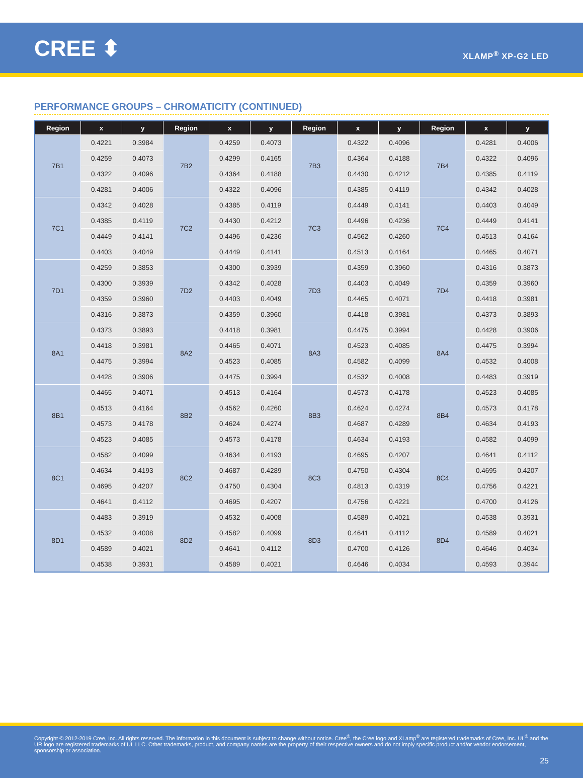CREE ⬍
XLAMP<sup>®</sup> XP-G2 LED
PERFORMANCE GROUPS – CHROMATICITY (CONTINUED)
| Region | x | y | Region | x | y | Region | x | y | Region | x | y |
| --- | --- | --- | --- | --- | --- | --- | --- | --- | --- | --- | --- |
| 7B1 | 0.4221 | 0.3984 | 7B2 | 0.4259 | 0.4073 | 7B3 | 0.4322 | 0.4096 | 7B4 | 0.4281 | 0.4006 |
| | 0.4259 | 0.4073 | | 0.4299 | 0.4165 | | 0.4364 | 0.4188 | | 0.4322 | 0.4096 |
| | 0.4322 | 0.4096 | | 0.4364 | 0.4188 | | 0.4430 | 0.4212 | | 0.4385 | 0.4119 |
| | 0.4281 | 0.4006 | | 0.4322 | 0.4096 | | 0.4385 | 0.4119 | | 0.4342 | 0.4028 |
| 7C1 | 0.4342 | 0.4028 | 7C2 | 0.4385 | 0.4119 | 7C3 | 0.4449 | 0.4141 | 7C4 | 0.4403 | 0.4049 |
| | 0.4385 | 0.4119 | | 0.4430 | 0.4212 | | 0.4496 | 0.4236 | | 0.4449 | 0.4141 |
| | 0.4449 | 0.4141 | | 0.4496 | 0.4236 | | 0.4562 | 0.4260 | | 0.4513 | 0.4164 |
| | 0.4403 | 0.4049 | | 0.4449 | 0.4141 | | 0.4513 | 0.4164 | | 0.4465 | 0.4071 |
| 7D1 | 0.4259 | 0.3853 | 7D2 | 0.4300 | 0.3939 | 7D3 | 0.4359 | 0.3960 | 7D4 | 0.4316 | 0.3873 |
| | 0.4300 | 0.3939 | | 0.4342 | 0.4028 | | 0.4403 | 0.4049 | | 0.4359 | 0.3960 |
| | 0.4359 | 0.3960 | | 0.4403 | 0.4049 | | 0.4465 | 0.4071 | | 0.4418 | 0.3981 |
| | 0.4316 | 0.3873 | | 0.4359 | 0.3960 | | 0.4418 | 0.3981 | | 0.4373 | 0.3893 |
| 8A1 | 0.4373 | 0.3893 | 8A2 | 0.4418 | 0.3981 | 8A3 | 0.4475 | 0.3994 | 8A4 | 0.4428 | 0.3906 |
| | 0.4418 | 0.3981 | | 0.4465 | 0.4071 | | 0.4523 | 0.4085 | | 0.4475 | 0.3994 |
| | 0.4475 | 0.3994 | | 0.4523 | 0.4085 | | 0.4582 | 0.4099 | | 0.4532 | 0.4008 |
| | 0.4428 | 0.3906 | | 0.4475 | 0.3994 | | 0.4532 | 0.4008 | | 0.4483 | 0.3919 |
| 8B1 | 0.4465 | 0.4071 | 8B2 | 0.4513 | 0.4164 | 8B3 | 0.4573 | 0.4178 | 8B4 | 0.4523 | 0.4085 |
| | 0.4513 | 0.4164 | | 0.4562 | 0.4260 | | 0.4624 | 0.4274 | | 0.4573 | 0.4178 |
| | 0.4573 | 0.4178 | | 0.4624 | 0.4274 | | 0.4687 | 0.4289 | | 0.4634 | 0.4193 |
| | 0.4523 | 0.4085 | | 0.4573 | 0.4178 | | 0.4634 | 0.4193 | | 0.4582 | 0.4099 |
| 8C1 | 0.4582 | 0.4099 | 8C2 | 0.4634 | 0.4193 | 8C3 | 0.4695 | 0.4207 | 8C4 | 0.4641 | 0.4112 |
| | 0.4634 | 0.4193 | | 0.4687 | 0.4289 | | 0.4750 | 0.4304 | | 0.4695 | 0.4207 |
| | 0.4695 | 0.4207 | | 0.4750 | 0.4304 | | 0.4813 | 0.4319 | | 0.4756 | 0.4221 |
| | 0.4641 | 0.4112 | | 0.4695 | 0.4207 | | 0.4756 | 0.4221 | | 0.4700 | 0.4126 |
| 8D1 | 0.4483 | 0.3919 | 8D2 | 0.4532 | 0.4008 | 8D3 | 0.4589 | 0.4021 | 8D4 | 0.4538 | 0.3931 |
| | 0.4532 | 0.4008 | | 0.4582 | 0.4099 | | 0.4641 | 0.4112 | | 0.4589 | 0.4021 |
| | 0.4589 | 0.4021 | | 0.4641 | 0.4112 | | 0.4700 | 0.4126 | | 0.4646 | 0.4034 |
| | 0.4538 | 0.3931 | | 0.4589 | 0.4021 | | 0.4646 | 0.4034 | | 0.4593 | 0.3944 |
Copyright © 2012-2019 Cree, Inc. All rights reserved. The information in this document is subject to change without notice. Cree<sup>®</sup>, the Cree logo and XLamp<sup>®</sup> are registered trademarks of Cree, Inc. UL<sup>®</sup> and the UR logo are registered trademarks of UL LLC. Other trademarks, product, and company names are the property of their respective owners and do not imply specific product and/or vendor endorsement, sponsorship or association.
25